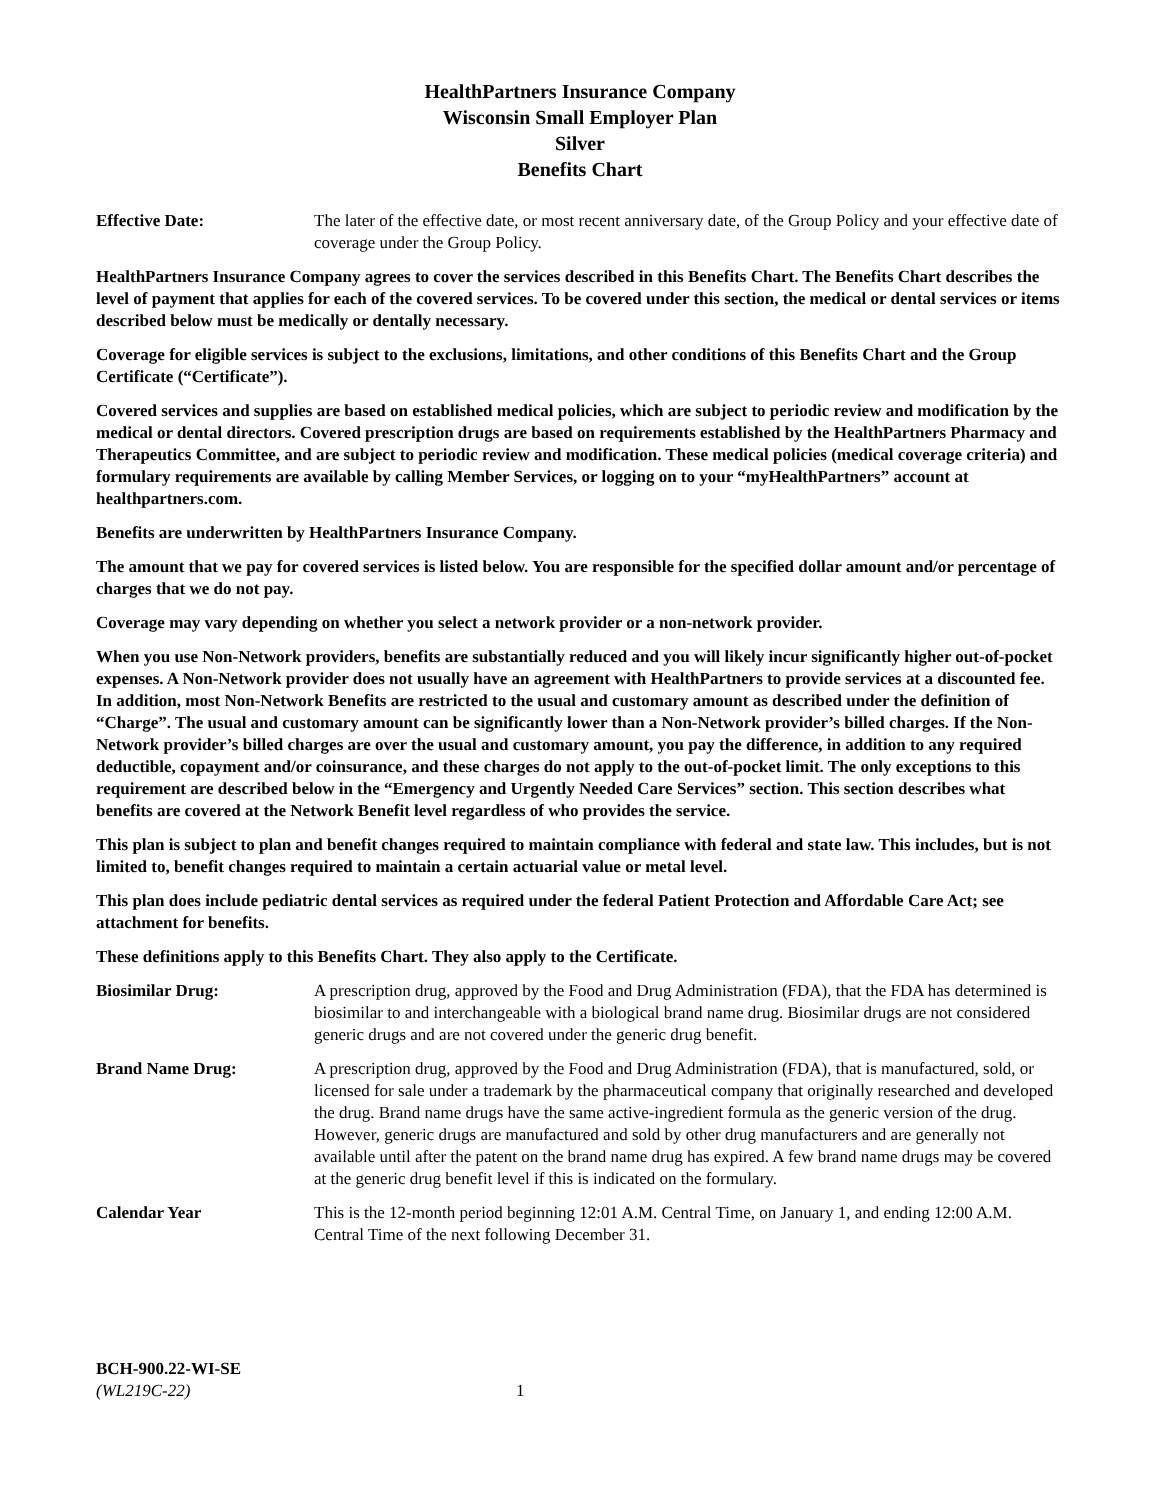HealthPartners Insurance Company
Wisconsin Small Employer Plan
Silver
Benefits Chart
Effective Date: The later of the effective date, or most recent anniversary date, of the Group Policy and your effective date of coverage under the Group Policy.
HealthPartners Insurance Company agrees to cover the services described in this Benefits Chart. The Benefits Chart describes the level of payment that applies for each of the covered services. To be covered under this section, the medical or dental services or items described below must be medically or dentally necessary.
Coverage for eligible services is subject to the exclusions, limitations, and other conditions of this Benefits Chart and the Group Certificate (“Certificate”).
Covered services and supplies are based on established medical policies, which are subject to periodic review and modification by the medical or dental directors. Covered prescription drugs are based on requirements established by the HealthPartners Pharmacy and Therapeutics Committee, and are subject to periodic review and modification. These medical policies (medical coverage criteria) and formulary requirements are available by calling Member Services, or logging on to your “myHealthPartners” account at healthpartners.com.
Benefits are underwritten by HealthPartners Insurance Company.
The amount that we pay for covered services is listed below. You are responsible for the specified dollar amount and/or percentage of charges that we do not pay.
Coverage may vary depending on whether you select a network provider or a non-network provider.
When you use Non-Network providers, benefits are substantially reduced and you will likely incur significantly higher out-of-pocket expenses. A Non-Network provider does not usually have an agreement with HealthPartners to provide services at a discounted fee. In addition, most Non-Network Benefits are restricted to the usual and customary amount as described under the definition of “Charge”. The usual and customary amount can be significantly lower than a Non-Network provider’s billed charges. If the Non-Network provider’s billed charges are over the usual and customary amount, you pay the difference, in addition to any required deductible, copayment and/or coinsurance, and these charges do not apply to the out-of-pocket limit. The only exceptions to this requirement are described below in the “Emergency and Urgently Needed Care Services” section. This section describes what benefits are covered at the Network Benefit level regardless of who provides the service.
This plan is subject to plan and benefit changes required to maintain compliance with federal and state law. This includes, but is not limited to, benefit changes required to maintain a certain actuarial value or metal level.
This plan does include pediatric dental services as required under the federal Patient Protection and Affordable Care Act; see attachment for benefits.
These definitions apply to this Benefits Chart. They also apply to the Certificate.
Biosimilar Drug: A prescription drug, approved by the Food and Drug Administration (FDA), that the FDA has determined is biosimilar to and interchangeable with a biological brand name drug. Biosimilar drugs are not considered generic drugs and are not covered under the generic drug benefit.
Brand Name Drug: A prescription drug, approved by the Food and Drug Administration (FDA), that is manufactured, sold, or licensed for sale under a trademark by the pharmaceutical company that originally researched and developed the drug. Brand name drugs have the same active-ingredient formula as the generic version of the drug. However, generic drugs are manufactured and sold by other drug manufacturers and are generally not available until after the patent on the brand name drug has expired. A few brand name drugs may be covered at the generic drug benefit level if this is indicated on the formulary.
Calendar Year This is the 12-month period beginning 12:01 A.M. Central Time, on January 1, and ending 12:00 A.M. Central Time of the next following December 31.
BCH-900.22-WI-SE
(WL219C-22)
1